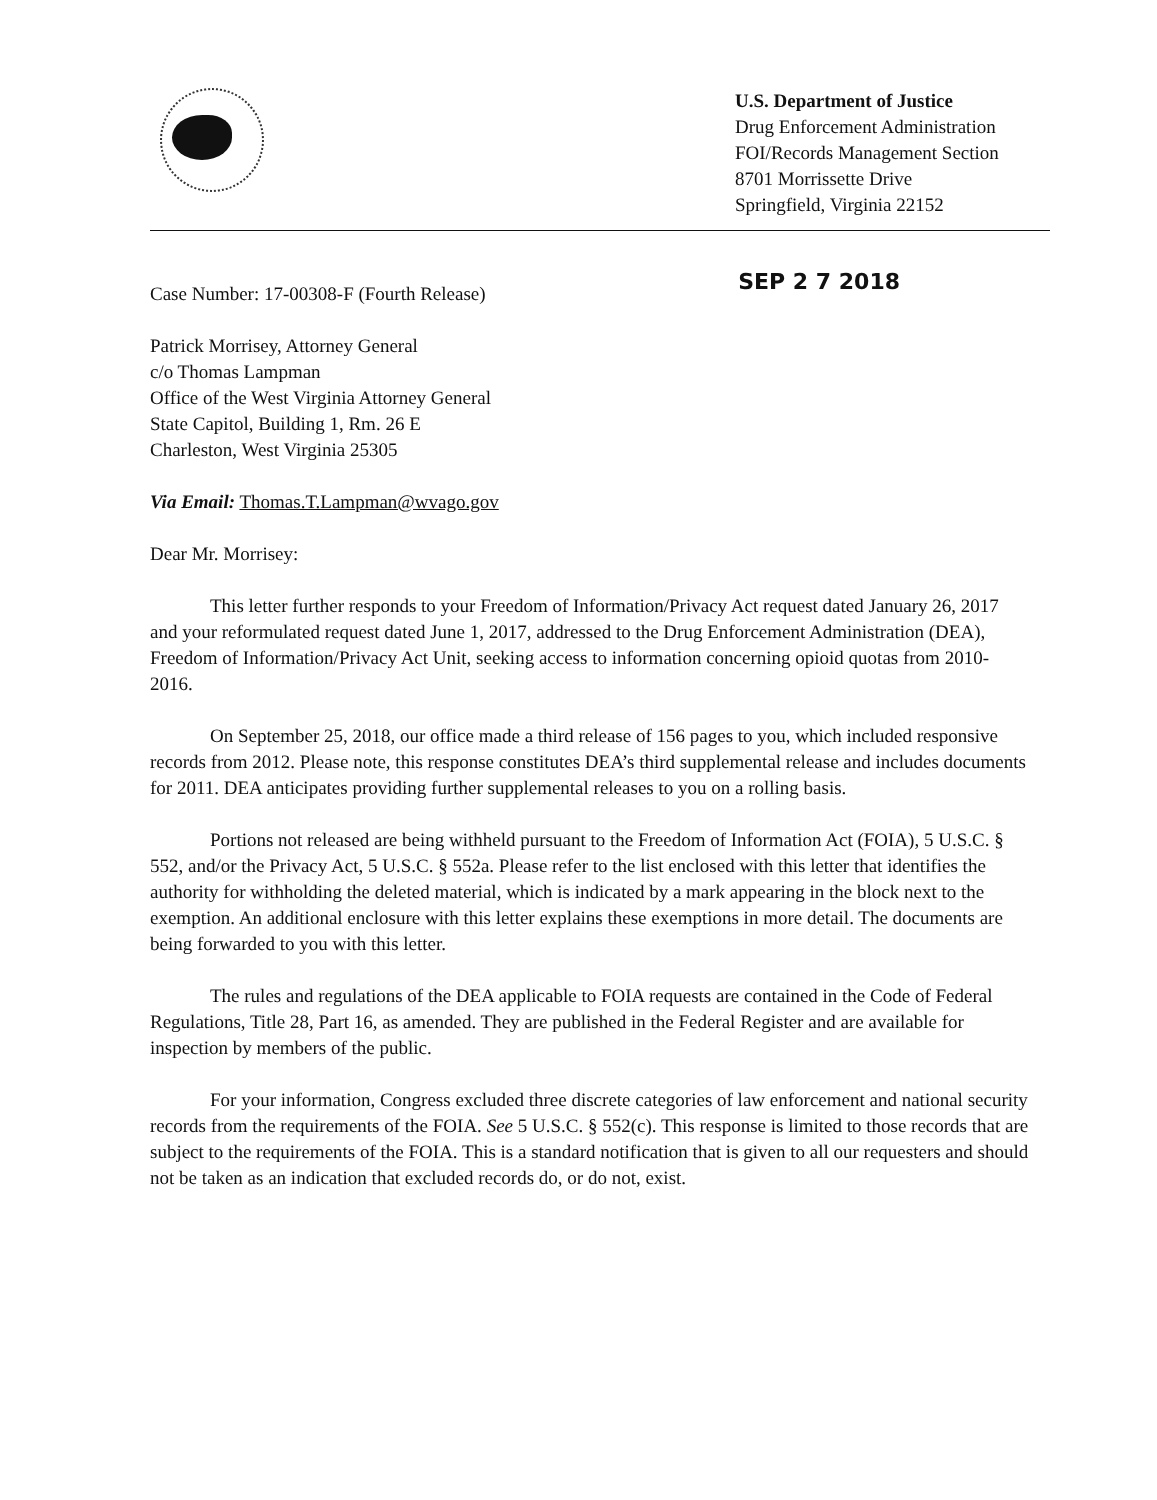U.S. Department of Justice
Drug Enforcement Administration
FOI/Records Management Section
8701 Morrissette Drive
Springfield, Virginia 22152
SEP 2 7 2018
Case Number: 17-00308-F (Fourth Release)
Patrick Morrisey, Attorney General
c/o Thomas Lampman
Office of the West Virginia Attorney General
State Capitol, Building 1, Rm. 26 E
Charleston, West Virginia 25305
Via Email: Thomas.T.Lampman@wvago.gov
Dear Mr. Morrisey:
This letter further responds to your Freedom of Information/Privacy Act request dated January 26, 2017 and your reformulated request dated June 1, 2017, addressed to the Drug Enforcement Administration (DEA), Freedom of Information/Privacy Act Unit, seeking access to information concerning opioid quotas from 2010-2016.
On September 25, 2018, our office made a third release of 156 pages to you, which included responsive records from 2012. Please note, this response constitutes DEA’s third supplemental release and includes documents for 2011. DEA anticipates providing further supplemental releases to you on a rolling basis.
Portions not released are being withheld pursuant to the Freedom of Information Act (FOIA), 5 U.S.C. § 552, and/or the Privacy Act, 5 U.S.C. § 552a. Please refer to the list enclosed with this letter that identifies the authority for withholding the deleted material, which is indicated by a mark appearing in the block next to the exemption. An additional enclosure with this letter explains these exemptions in more detail. The documents are being forwarded to you with this letter.
The rules and regulations of the DEA applicable to FOIA requests are contained in the Code of Federal Regulations, Title 28, Part 16, as amended. They are published in the Federal Register and are available for inspection by members of the public.
For your information, Congress excluded three discrete categories of law enforcement and national security records from the requirements of the FOIA. See 5 U.S.C. § 552(c). This response is limited to those records that are subject to the requirements of the FOIA. This is a standard notification that is given to all our requesters and should not be taken as an indication that excluded records do, or do not, exist.